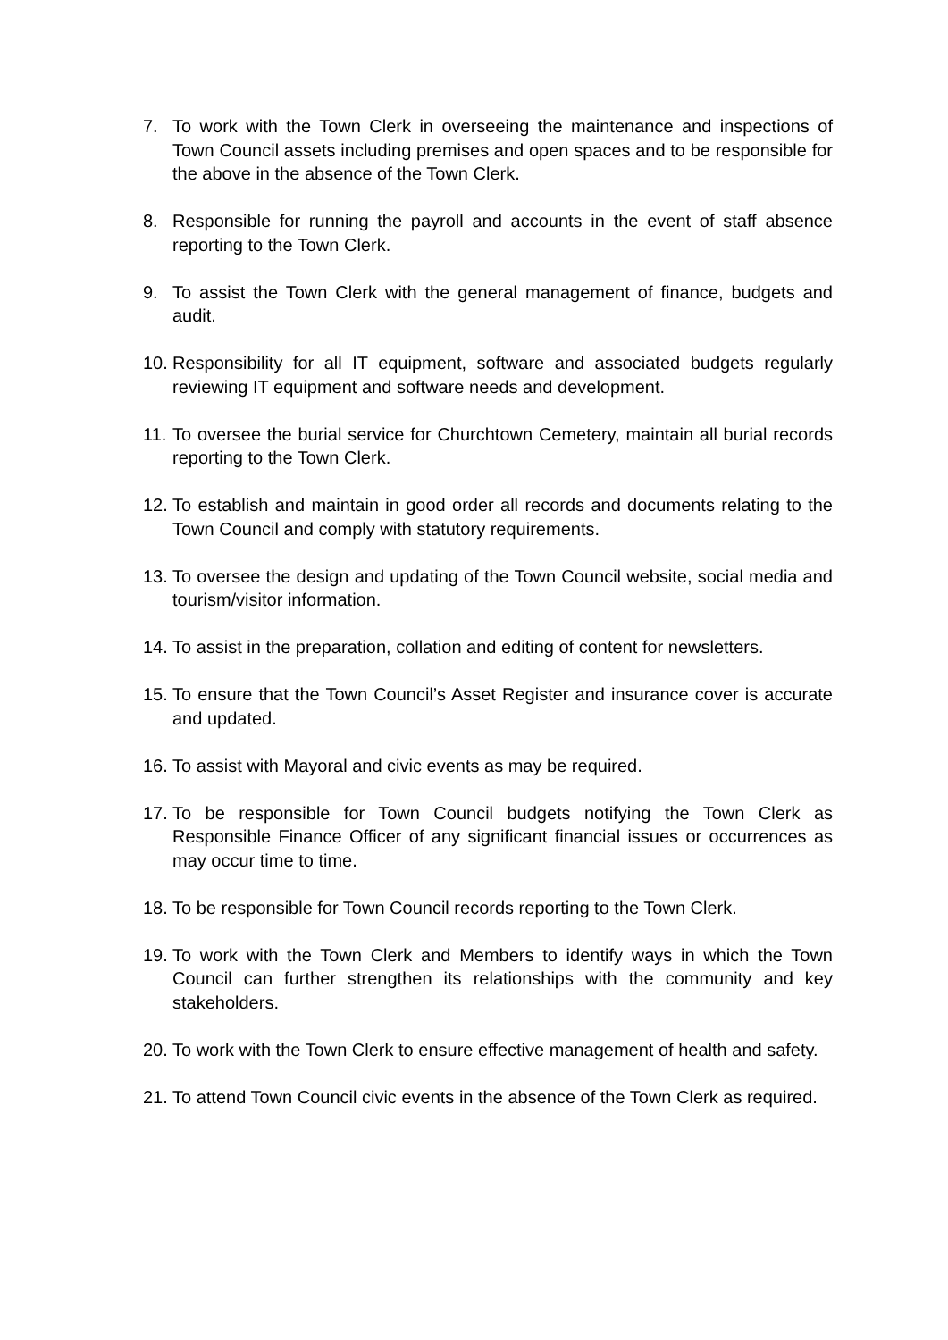7. To work with the Town Clerk in overseeing the maintenance and inspections of Town Council assets including premises and open spaces and to be responsible for the above in the absence of the Town Clerk.
8. Responsible for running the payroll and accounts in the event of staff absence reporting to the Town Clerk.
9. To assist the Town Clerk with the general management of finance, budgets and audit.
10.
Responsibility for all IT equipment, software and associated budgets regularly reviewing IT equipment and software needs and development.
11.
To oversee the burial service for Churchtown Cemetery, maintain all burial records reporting to the Town Clerk.
12.
To establish and maintain in good order all records and documents relating to the Town Council and comply with statutory requirements.
13.
To oversee the design and updating of the Town Council website, social media and tourism/visitor information.
14.
To assist in the preparation, collation and editing of content for newsletters.
15.
To ensure that the Town Council’s Asset Register and insurance cover is accurate and updated.
16.
To assist with Mayoral and civic events as may be required.
17.
To be responsible for Town Council budgets notifying the Town Clerk as Responsible Finance Officer of any significant financial issues or occurrences as may occur time to time.
18.
To be responsible for Town Council records reporting to the Town Clerk.
19.
To work with the Town Clerk and Members to identify ways in which the Town Council can further strengthen its relationships with the community and key stakeholders.
20.
To work with the Town Clerk to ensure effective management of health and safety.
21.
To attend Town Council civic events in the absence of the Town Clerk as required.